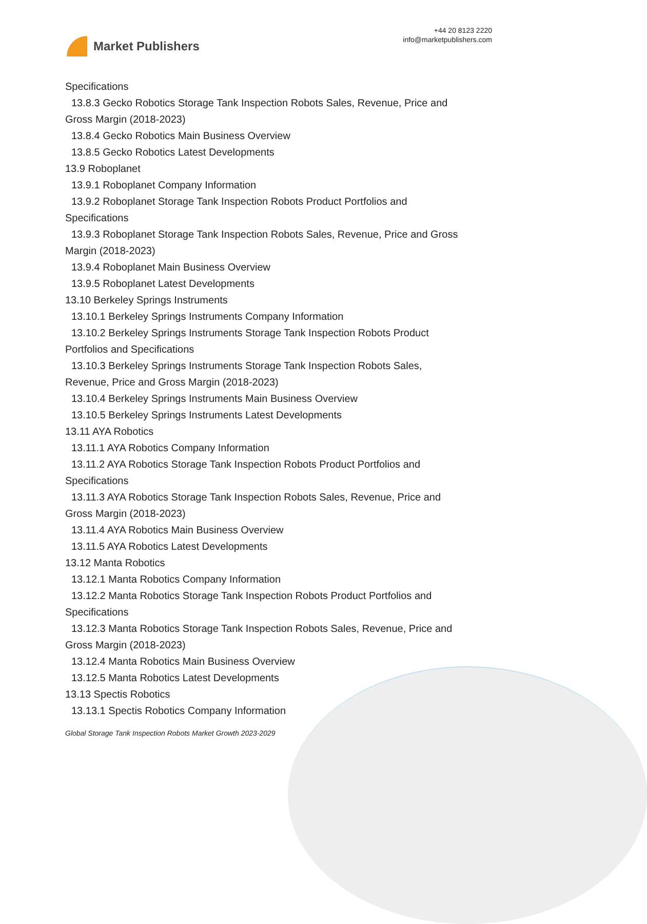Market Publishers
+44 20 8123 2220
info@marketpublishers.com
Specifications
13.8.3 Gecko Robotics Storage Tank Inspection Robots Sales, Revenue, Price and
Gross Margin (2018-2023)
13.8.4 Gecko Robotics Main Business Overview
13.8.5 Gecko Robotics Latest Developments
13.9 Roboplanet
13.9.1 Roboplanet Company Information
13.9.2 Roboplanet Storage Tank Inspection Robots Product Portfolios and
Specifications
13.9.3 Roboplanet Storage Tank Inspection Robots Sales, Revenue, Price and Gross
Margin (2018-2023)
13.9.4 Roboplanet Main Business Overview
13.9.5 Roboplanet Latest Developments
13.10 Berkeley Springs Instruments
13.10.1 Berkeley Springs Instruments Company Information
13.10.2 Berkeley Springs Instruments Storage Tank Inspection Robots Product
Portfolios and Specifications
13.10.3 Berkeley Springs Instruments Storage Tank Inspection Robots Sales,
Revenue, Price and Gross Margin (2018-2023)
13.10.4 Berkeley Springs Instruments Main Business Overview
13.10.5 Berkeley Springs Instruments Latest Developments
13.11 AYA Robotics
13.11.1 AYA Robotics Company Information
13.11.2 AYA Robotics Storage Tank Inspection Robots Product Portfolios and
Specifications
13.11.3 AYA Robotics Storage Tank Inspection Robots Sales, Revenue, Price and
Gross Margin (2018-2023)
13.11.4 AYA Robotics Main Business Overview
13.11.5 AYA Robotics Latest Developments
13.12 Manta Robotics
13.12.1 Manta Robotics Company Information
13.12.2 Manta Robotics Storage Tank Inspection Robots Product Portfolios and
Specifications
13.12.3 Manta Robotics Storage Tank Inspection Robots Sales, Revenue, Price and
Gross Margin (2018-2023)
13.12.4 Manta Robotics Main Business Overview
13.12.5 Manta Robotics Latest Developments
13.13 Spectis Robotics
13.13.1 Spectis Robotics Company Information
Global Storage Tank Inspection Robots Market Growth 2023-2029